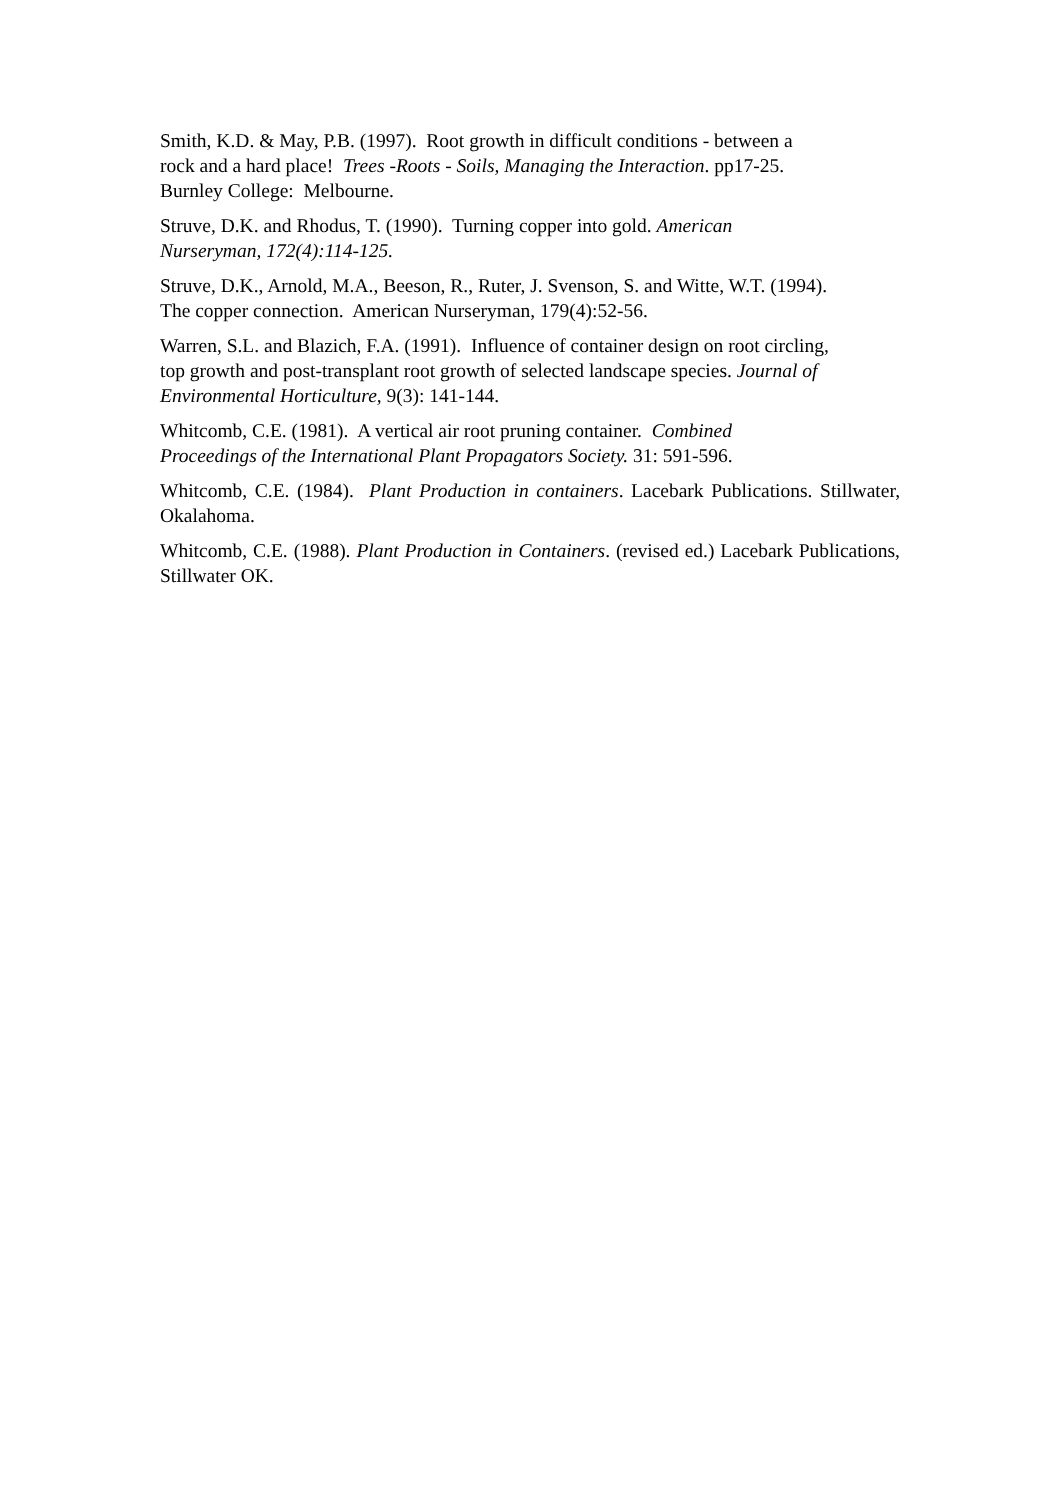Smith, K.D. & May, P.B. (1997). Root growth in difficult conditions - between a
rock and a hard place! Trees -Roots - Soils, Managing the Interaction. pp17-25.
Burnley College: Melbourne.
Struve, D.K. and Rhodus, T. (1990). Turning copper into gold. American
Nurseryman, 172(4):114-125.
Struve, D.K., Arnold, M.A., Beeson, R., Ruter, J. Svenson, S. and Witte, W.T. (1994).
The copper connection. American Nurseryman, 179(4):52-56.
Warren, S.L. and Blazich, F.A. (1991). Influence of container design on root circling,
top growth and post-transplant root growth of selected landscape species. Journal of
Environmental Horticulture, 9(3): 141-144.
Whitcomb, C.E. (1981). A vertical air root pruning container. Combined
Proceedings of the International Plant Propagators Society. 31: 591-596.
Whitcomb, C.E. (1984). Plant Production in containers. Lacebark Publications. Stillwater, Okalahoma.
Whitcomb, C.E. (1988). Plant Production in Containers. (revised ed.) Lacebark Publications, Stillwater OK.